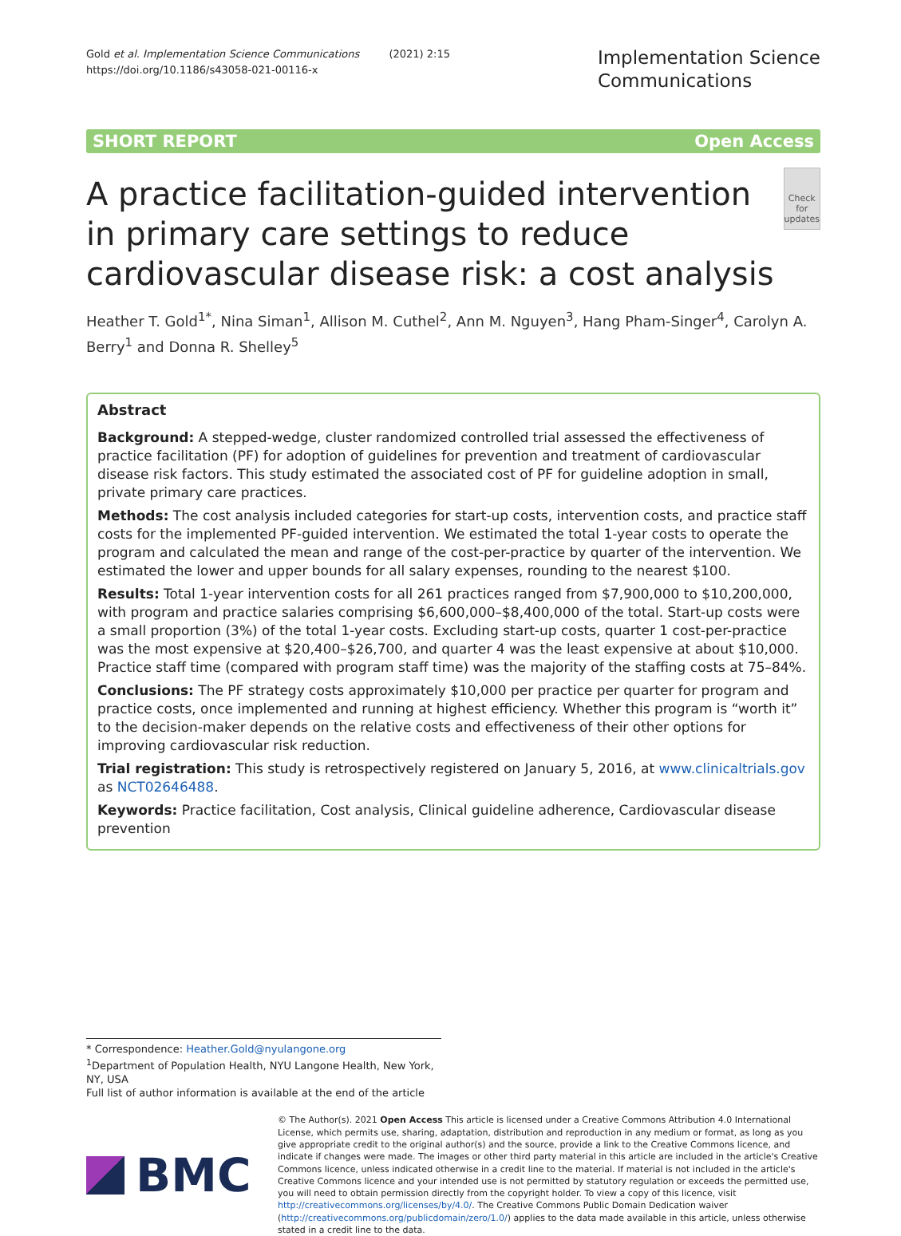Gold et al. Implementation Science Communications (2021) 2:15
https://doi.org/10.1186/s43058-021-00116-x
Implementation Science
Communications
SHORT REPORT Open Access
A practice facilitation-guided intervention in primary care settings to reduce cardiovascular disease risk: a cost analysis
Check for updates
Heather T. Gold<sup>1*</sup>, Nina Siman<sup>1</sup>, Allison M. Cuthel<sup>2</sup>, Ann M. Nguyen<sup>3</sup>, Hang Pham-Singer<sup>4</sup>, Carolyn A. Berry<sup>1</sup> and Donna R. Shelley<sup>5</sup>
Abstract
Background: A stepped-wedge, cluster randomized controlled trial assessed the effectiveness of practice facilitation (PF) for adoption of guidelines for prevention and treatment of cardiovascular disease risk factors. This study estimated the associated cost of PF for guideline adoption in small, private primary care practices.
Methods: The cost analysis included categories for start-up costs, intervention costs, and practice staff costs for the implemented PF-guided intervention. We estimated the total 1-year costs to operate the program and calculated the mean and range of the cost-per-practice by quarter of the intervention. We estimated the lower and upper bounds for all salary expenses, rounding to the nearest $100.
Results: Total 1-year intervention costs for all 261 practices ranged from $7,900,000 to $10,200,000, with program and practice salaries comprising $6,600,000–$8,400,000 of the total. Start-up costs were a small proportion (3%) of the total 1-year costs. Excluding start-up costs, quarter 1 cost-per-practice was the most expensive at $20,400–$26,700, and quarter 4 was the least expensive at about $10,000. Practice staff time (compared with program staff time) was the majority of the staffing costs at 75–84%.
Conclusions: The PF strategy costs approximately $10,000 per practice per quarter for program and practice costs, once implemented and running at highest efficiency. Whether this program is “worth it” to the decision-maker depends on the relative costs and effectiveness of their other options for improving cardiovascular risk reduction.
Trial registration: This study is retrospectively registered on January 5, 2016, at www.clinicaltrials.gov as NCT02646488.
Keywords: Practice facilitation, Cost analysis, Clinical guideline adherence, Cardiovascular disease prevention
* Correspondence: Heather.Gold@nyulangone.org
<sup>1</sup> Department of Population Health, NYU Langone Health, New York, NY, USA
Full list of author information is available at the end of the article
BMC
© The Author(s). 2021 Open Access This article is licensed under a Creative Commons Attribution 4.0 International License, which permits use, sharing, adaptation, distribution and reproduction in any medium or format, as long as you give appropriate credit to the original author(s) and the source, provide a link to the Creative Commons licence, and indicate if changes were made. The images or other third party material in this article are included in the article's Creative Commons licence, unless indicated otherwise in a credit line to the material. If material is not included in the article's Creative Commons licence and your intended use is not permitted by statutory regulation or exceeds the permitted use, you will need to obtain permission directly from the copyright holder. To view a copy of this licence, visit http://creativecommons.org/licenses/by/4.0/. The Creative Commons Public Domain Dedication waiver (http://creativecommons.org/publicdomain/zero/1.0/) applies to the data made available in this article, unless otherwise stated in a credit line to the data.